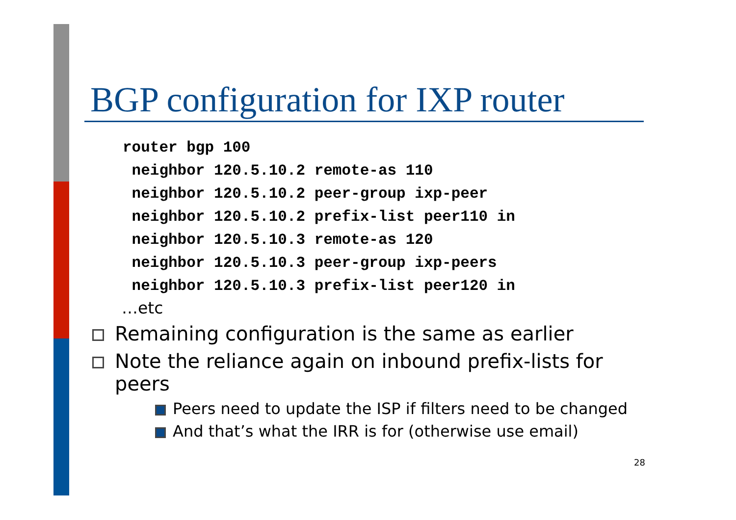BGP configuration for IXP router
router bgp 100
 neighbor 120.5.10.2 remote-as 110
 neighbor 120.5.10.2 peer-group ixp-peer
 neighbor 120.5.10.2 prefix-list peer110 in
 neighbor 120.5.10.3 remote-as 120
 neighbor 120.5.10.3 peer-group ixp-peers
 neighbor 120.5.10.3 prefix-list peer120 in
…etc
Remaining configuration is the same as earlier
Note the reliance again on inbound prefix-lists for peers
Peers need to update the ISP if filters need to be changed
And that’s what the IRR is for (otherwise use email)
28